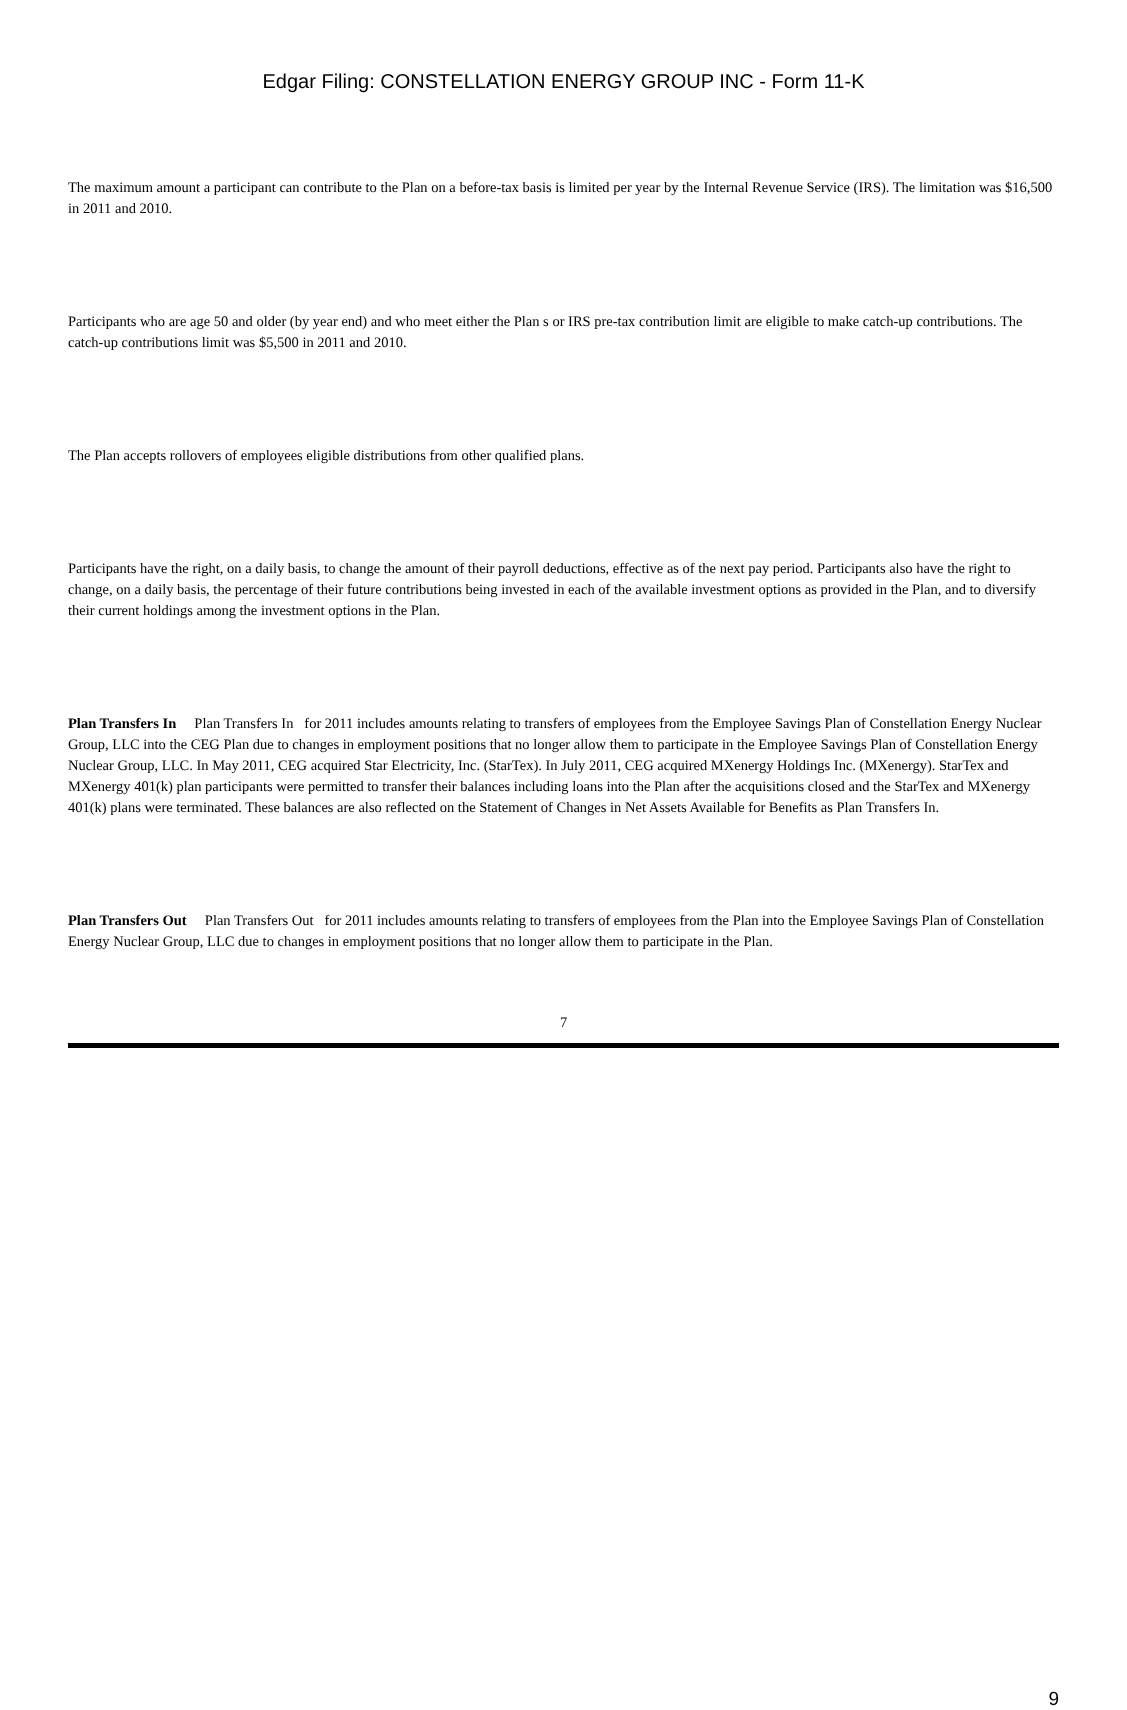Edgar Filing: CONSTELLATION ENERGY GROUP INC - Form 11-K
The maximum amount a participant can contribute to the Plan on a before-tax basis is limited per year by the Internal Revenue Service (IRS). The limitation was $16,500 in 2011 and 2010.
Participants who are age 50 and older (by year end) and who meet either the Plan s or IRS pre-tax contribution limit are eligible to make catch-up contributions. The catch-up contributions limit was $5,500 in 2011 and 2010.
The Plan accepts rollovers of employees eligible distributions from other qualified plans.
Participants have the right, on a daily basis, to change the amount of their payroll deductions, effective as of the next pay period. Participants also have the right to change, on a daily basis, the percentage of their future contributions being invested in each of the available investment options as provided in the Plan, and to diversify their current holdings among the investment options in the Plan.
Plan Transfers In Plan Transfers In for 2011 includes amounts relating to transfers of employees from the Employee Savings Plan of Constellation Energy Nuclear Group, LLC into the CEG Plan due to changes in employment positions that no longer allow them to participate in the Employee Savings Plan of Constellation Energy Nuclear Group, LLC. In May 2011, CEG acquired Star Electricity, Inc. (StarTex). In July 2011, CEG acquired MXenergy Holdings Inc. (MXenergy). StarTex and MXenergy 401(k) plan participants were permitted to transfer their balances including loans into the Plan after the acquisitions closed and the StarTex and MXenergy 401(k) plans were terminated. These balances are also reflected on the Statement of Changes in Net Assets Available for Benefits as Plan Transfers In.
Plan Transfers Out Plan Transfers Out for 2011 includes amounts relating to transfers of employees from the Plan into the Employee Savings Plan of Constellation Energy Nuclear Group, LLC due to changes in employment positions that no longer allow them to participate in the Plan.
7
9